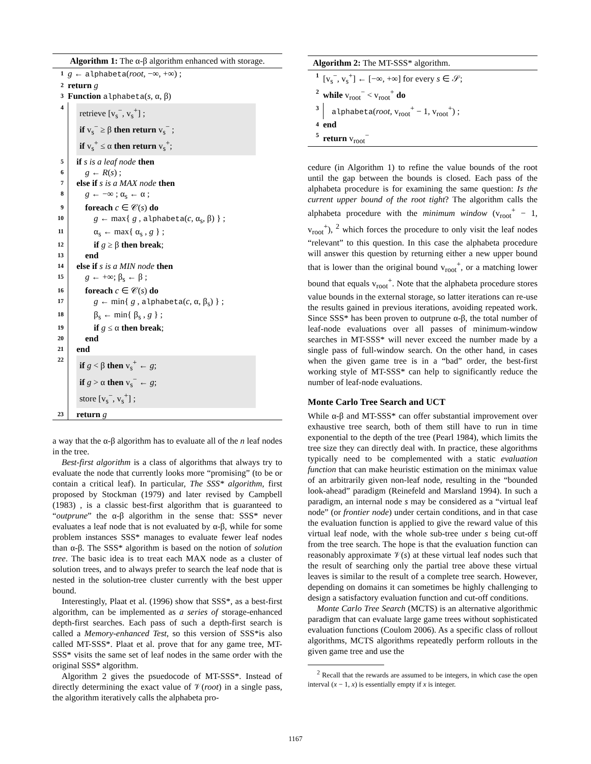Algorithm 1: The α-β algorithm enhanced with storage.
1 g ← alphabeta(root, −∞, +∞) ;
2 return g
3 Function alphabeta(s, α, β)
4
retrieve [v<sub>s</sub><sup>−</sup>, v<sub>s</sub><sup>+</sup>] ;
if v<sub>s</sub><sup>−</sup> ≥ β then return v<sub>s</sub><sup>−</sup> ;
if v<sub>s</sub><sup>+</sup> ≤ α then return v<sub>s</sub><sup>+</sup>;
5 if s is a leaf node then
6 g ← R(s) ;
7 else if s is a MAX node then
8 g ← −∞ ; α<sub>s</sub> ← α ;
9 foreach c ∈ 𝒞(s) do
10 g ← max{ g , alphabeta(c, α<sub>s</sub>, β) } ;
11 α<sub>s</sub> ← max{ α<sub>s</sub> , g } ;
12 if g ≥ β then break;
13 end
14 else if s is a MIN node then
15 g ← +∞; β<sub>s</sub> ← β ;
16 foreach c ∈ 𝒞(s) do
17 g ← min{ g , alphabeta(c, α, β<sub>s</sub>) } ;
18 β<sub>s</sub> ← min{ β<sub>s</sub> , g } ;
19 if g ≤ α then break;
20 end
21 end
22
if g < β then v<sub>s</sub><sup>+</sup> ← g;
if g > α then v<sub>s</sub><sup>−</sup> ← g;
store [v<sub>s</sub><sup>−</sup>, v<sub>s</sub><sup>+</sup>] ;
23 return g
a way that the α-β algorithm has to evaluate all of the n leaf nodes in the tree.
Best-first algorithm is a class of algorithms that always try to evaluate the node that currently looks more “promising” (to be or contain a critical leaf). In particular, The SSS* algorithm, first proposed by Stockman (1979) and later revised by Campbell (1983) , is a classic best-first algorithm that is guaranteed to “outprune” the α-β algorithm in the sense that: SSS* never evaluates a leaf node that is not evaluated by α-β, while for some problem instances SSS* manages to evaluate fewer leaf nodes than α-β. The SSS* algorithm is based on the notion of solution tree. The basic idea is to treat each MAX node as a cluster of solution trees, and to always prefer to search the leaf node that is nested in the solution-tree cluster currently with the best upper bound.
Interestingly, Plaat et al. (1996) show that SSS*, as a best-first algorithm, can be implemented as a series of storage-enhanced depth-first searches. Each pass of such a depth-first search is called a Memory-enhanced Test, so this version of SSS*is also called MT-SSS*. Plaat et al. prove that for any game tree, MT-SSS* visits the same set of leaf nodes in the same order with the original SSS* algorithm.
Algorithm 2 gives the psuedocode of MT-SSS*. Instead of directly determining the exact value of 𝒱(root) in a single pass, the algorithm iteratively calls the alphabeta pro-
Algorithm 2: The MT-SSS* algorithm.
1 [v<sub>s</sub><sup>−</sup>, v<sub>s</sub><sup>+</sup>] ← [−∞, +∞] for every s ∈ 𝒮;
2 while v<sub>root</sub><sup>−</sup> < v<sub>root</sub><sup>+</sup> do
3 alphabeta(root, v<sub>root</sub><sup>+</sup> − 1, v<sub>root</sub><sup>+</sup>) ;
4 end
5 return v<sub>root</sub><sup>−</sup>
cedure (in Algorithm 1) to refine the value bounds of the root until the gap between the bounds is closed. Each pass of the alphabeta procedure is for examining the same question: Is the current upper bound of the root tight? The algorithm calls the alphabeta procedure with the minimum window (v<sub>root</sub><sup>+</sup> − 1, v<sub>root</sub><sup>+</sup>), <sup>2</sup> which forces the procedure to only visit the leaf nodes “relevant” to this question. In this case the alphabeta procedure will answer this question by returning either a new upper bound that is lower than the original bound v<sub>root</sub><sup>+</sup>, or a matching lower bound that equals v<sub>root</sub><sup>+</sup>. Note that the alphabeta procedure stores value bounds in the external storage, so latter iterations can re-use the results gained in previous iterations, avoiding repeated work. Since SSS* has been proven to outprune α-β, the total number of leaf-node evaluations over all passes of minimum-window searches in MT-SSS* will never exceed the number made by a single pass of full-window search. On the other hand, in cases when the given game tree is in a “bad” order, the best-first working style of MT-SSS* can help to significantly reduce the number of leaf-node evaluations.
Monte Carlo Tree Search and UCT
While α-β and MT-SSS* can offer substantial improvement over exhaustive tree search, both of them still have to run in time exponential to the depth of the tree (Pearl 1984), which limits the tree size they can directly deal with. In practice, these algorithms typically need to be complemented with a static evaluation function that can make heuristic estimation on the minimax value of an arbitrarily given non-leaf node, resulting in the “bounded look-ahead” paradigm (Reinefeld and Marsland 1994). In such a paradigm, an internal node s may be considered as a “virtual leaf node” (or frontier node) under certain conditions, and in that case the evaluation function is applied to give the reward value of this virtual leaf node, with the whole sub-tree under s being cut-off from the tree search. The hope is that the evaluation function can reasonably approximate 𝒱(s) at these virtual leaf nodes such that the result of searching only the partial tree above these virtual leaves is similar to the result of a complete tree search. However, depending on domains it can sometimes be highly challenging to design a satisfactory evaluation function and cut-off conditions.
Monte Carlo Tree Search (MCTS) is an alternative algorithmic paradigm that can evaluate large game trees without sophisticated evaluation functions (Coulom 2006). As a specific class of rollout algorithms, MCTS algorithms repeatedly perform rollouts in the given game tree and use the
<sup>2</sup> Recall that the rewards are assumed to be integers, in which case the open interval (x − 1, x) is essentially empty if x is integer.
1167